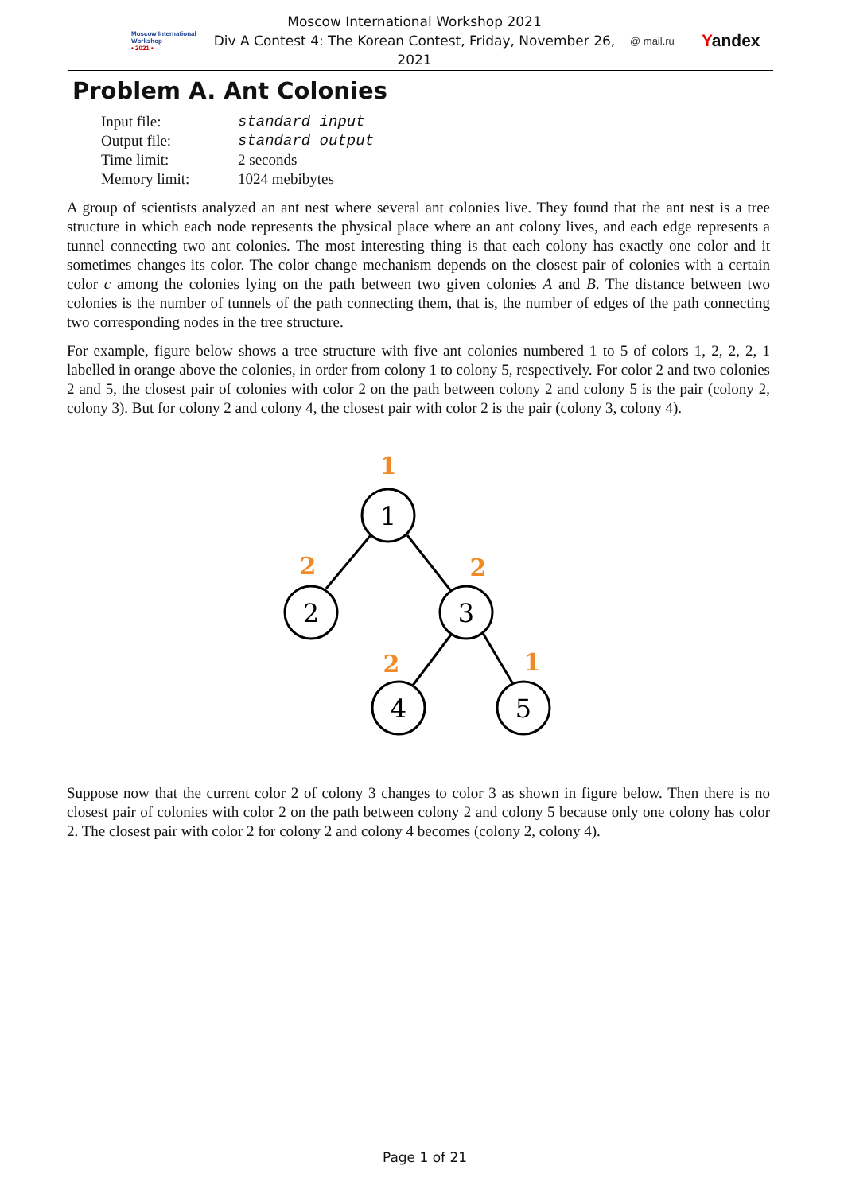Moscow International Workshop
• 2021 •
Moscow International Workshop 2021
Div A Contest 4: The Korean Contest, Friday, November 26, 2021
@ mail.ru
Yandex
Problem A. Ant Colonies
| Input file: | standard input |
| Output file: | standard output |
| Time limit: | 2 seconds |
| Memory limit: | 1024 mebibytes |
A group of scientists analyzed an ant nest where several ant colonies live. They found that the ant nest is a tree structure in which each node represents the physical place where an ant colony lives, and each edge represents a tunnel connecting two ant colonies. The most interesting thing is that each colony has exactly one color and it sometimes changes its color. The color change mechanism depends on the closest pair of colonies with a certain color c among the colonies lying on the path between two given colonies A and B. The distance between two colonies is the number of tunnels of the path connecting them, that is, the number of edges of the path connecting two corresponding nodes in the tree structure.
For example, figure below shows a tree structure with five ant colonies numbered 1 to 5 of colors 1, 2, 2, 2, 1 labelled in orange above the colonies, in order from colony 1 to colony 5, respectively. For color 2 and two colonies 2 and 5, the closest pair of colonies with color 2 on the path between colony 2 and colony 5 is the pair (colony 2, colony 3). But for colony 2 and colony 4, the closest pair with color 2 is the pair (colony 3, colony 4).
1
2
3
4
5
1
2
2
2
1
Suppose now that the current color 2 of colony 3 changes to color 3 as shown in figure below. Then there is no closest pair of colonies with color 2 on the path between colony 2 and colony 5 because only one colony has color 2. The closest pair with color 2 for colony 2 and colony 4 becomes (colony 2, colony 4).
Page 1 of 21